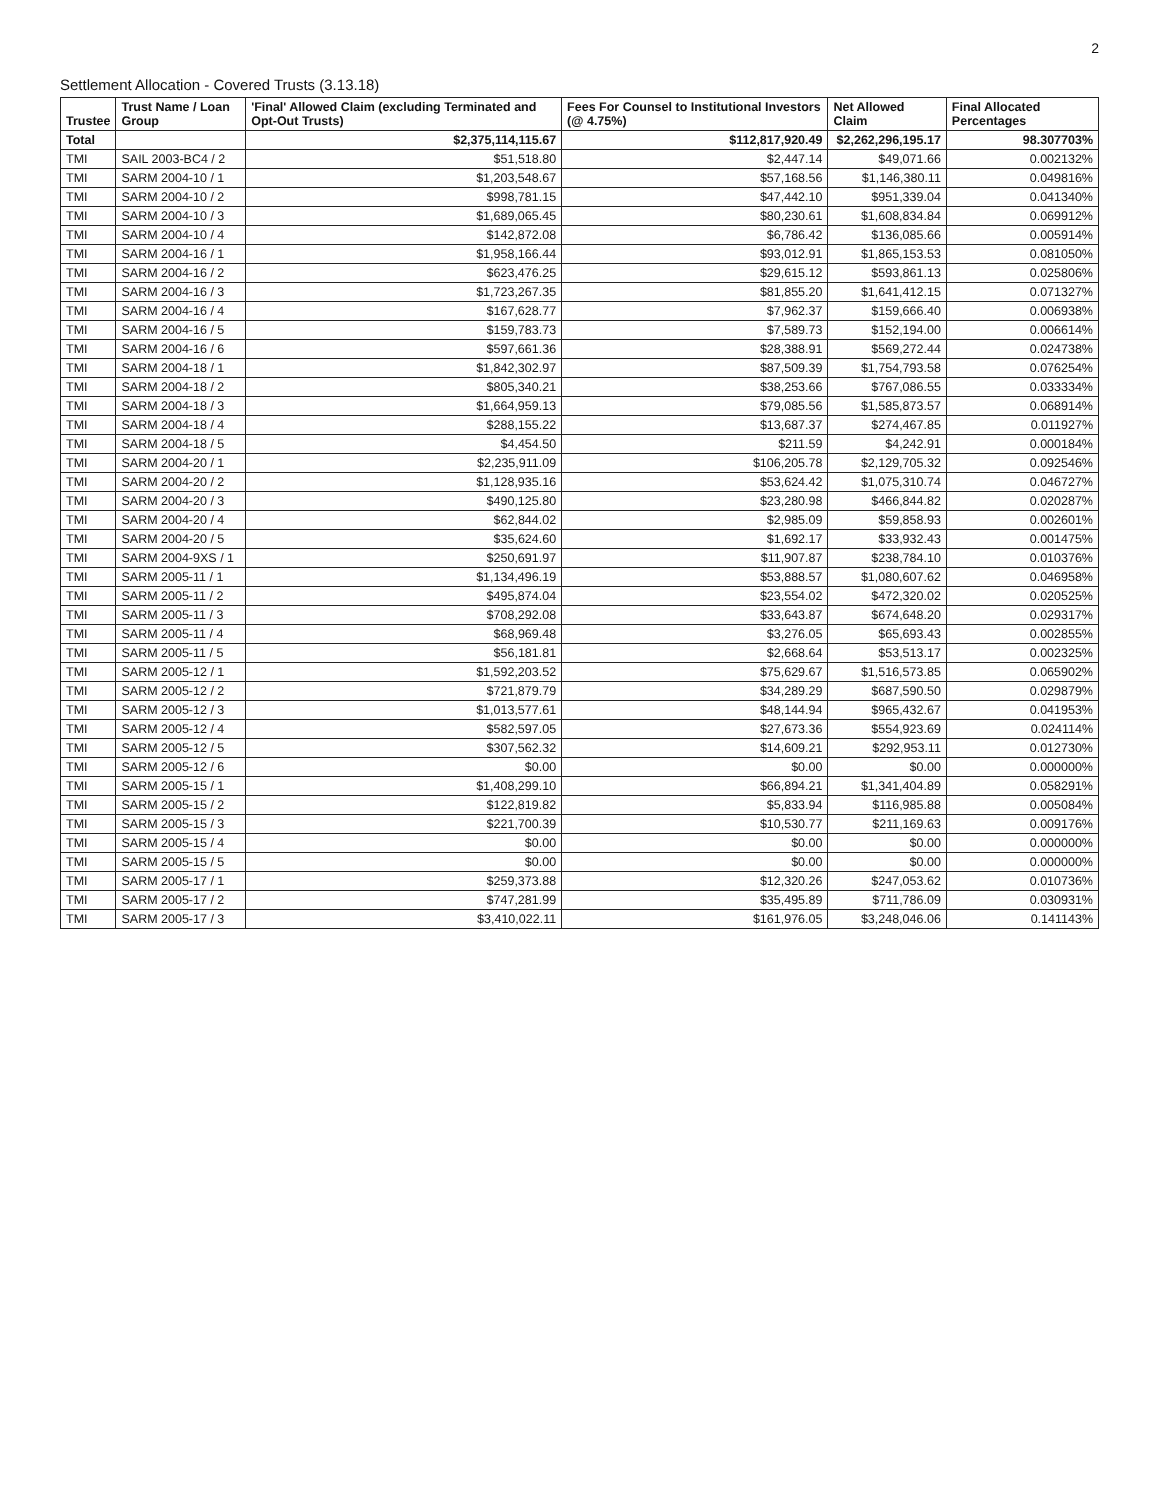2
Settlement Allocation - Covered Trusts (3.13.18)
| Trustee | Trust Name / Loan Group | 'Final' Allowed Claim (excluding Terminated and Opt-Out Trusts) | Fees For Counsel to Institutional Investors (@ 4.75%) | Net Allowed Claim | Final Allocated Percentages |
| --- | --- | --- | --- | --- | --- |
| Total | | $2,375,114,115.67 | $112,817,920.49 | $2,262,296,195.17 | 98.307703% |
| TMI | SAIL 2003-BC4 / 2 | $51,518.80 | $2,447.14 | $49,071.66 | 0.002132% |
| TMI | SARM 2004-10 / 1 | $1,203,548.67 | $57,168.56 | $1,146,380.11 | 0.049816% |
| TMI | SARM 2004-10 / 2 | $998,781.15 | $47,442.10 | $951,339.04 | 0.041340% |
| TMI | SARM 2004-10 / 3 | $1,689,065.45 | $80,230.61 | $1,608,834.84 | 0.069912% |
| TMI | SARM 2004-10 / 4 | $142,872.08 | $6,786.42 | $136,085.66 | 0.005914% |
| TMI | SARM 2004-16 / 1 | $1,958,166.44 | $93,012.91 | $1,865,153.53 | 0.081050% |
| TMI | SARM 2004-16 / 2 | $623,476.25 | $29,615.12 | $593,861.13 | 0.025806% |
| TMI | SARM 2004-16 / 3 | $1,723,267.35 | $81,855.20 | $1,641,412.15 | 0.071327% |
| TMI | SARM 2004-16 / 4 | $167,628.77 | $7,962.37 | $159,666.40 | 0.006938% |
| TMI | SARM 2004-16 / 5 | $159,783.73 | $7,589.73 | $152,194.00 | 0.006614% |
| TMI | SARM 2004-16 / 6 | $597,661.36 | $28,388.91 | $569,272.44 | 0.024738% |
| TMI | SARM 2004-18 / 1 | $1,842,302.97 | $87,509.39 | $1,754,793.58 | 0.076254% |
| TMI | SARM 2004-18 / 2 | $805,340.21 | $38,253.66 | $767,086.55 | 0.033334% |
| TMI | SARM 2004-18 / 3 | $1,664,959.13 | $79,085.56 | $1,585,873.57 | 0.068914% |
| TMI | SARM 2004-18 / 4 | $288,155.22 | $13,687.37 | $274,467.85 | 0.011927% |
| TMI | SARM 2004-18 / 5 | $4,454.50 | $211.59 | $4,242.91 | 0.000184% |
| TMI | SARM 2004-20 / 1 | $2,235,911.09 | $106,205.78 | $2,129,705.32 | 0.092546% |
| TMI | SARM 2004-20 / 2 | $1,128,935.16 | $53,624.42 | $1,075,310.74 | 0.046727% |
| TMI | SARM 2004-20 / 3 | $490,125.80 | $23,280.98 | $466,844.82 | 0.020287% |
| TMI | SARM 2004-20 / 4 | $62,844.02 | $2,985.09 | $59,858.93 | 0.002601% |
| TMI | SARM 2004-20 / 5 | $35,624.60 | $1,692.17 | $33,932.43 | 0.001475% |
| TMI | SARM 2004-9XS / 1 | $250,691.97 | $11,907.87 | $238,784.10 | 0.010376% |
| TMI | SARM 2005-11 / 1 | $1,134,496.19 | $53,888.57 | $1,080,607.62 | 0.046958% |
| TMI | SARM 2005-11 / 2 | $495,874.04 | $23,554.02 | $472,320.02 | 0.020525% |
| TMI | SARM 2005-11 / 3 | $708,292.08 | $33,643.87 | $674,648.20 | 0.029317% |
| TMI | SARM 2005-11 / 4 | $68,969.48 | $3,276.05 | $65,693.43 | 0.002855% |
| TMI | SARM 2005-11 / 5 | $56,181.81 | $2,668.64 | $53,513.17 | 0.002325% |
| TMI | SARM 2005-12 / 1 | $1,592,203.52 | $75,629.67 | $1,516,573.85 | 0.065902% |
| TMI | SARM 2005-12 / 2 | $721,879.79 | $34,289.29 | $687,590.50 | 0.029879% |
| TMI | SARM 2005-12 / 3 | $1,013,577.61 | $48,144.94 | $965,432.67 | 0.041953% |
| TMI | SARM 2005-12 / 4 | $582,597.05 | $27,673.36 | $554,923.69 | 0.024114% |
| TMI | SARM 2005-12 / 5 | $307,562.32 | $14,609.21 | $292,953.11 | 0.012730% |
| TMI | SARM 2005-12 / 6 | $0.00 | $0.00 | $0.00 | 0.000000% |
| TMI | SARM 2005-15 / 1 | $1,408,299.10 | $66,894.21 | $1,341,404.89 | 0.058291% |
| TMI | SARM 2005-15 / 2 | $122,819.82 | $5,833.94 | $116,985.88 | 0.005084% |
| TMI | SARM 2005-15 / 3 | $221,700.39 | $10,530.77 | $211,169.63 | 0.009176% |
| TMI | SARM 2005-15 / 4 | $0.00 | $0.00 | $0.00 | 0.000000% |
| TMI | SARM 2005-15 / 5 | $0.00 | $0.00 | $0.00 | 0.000000% |
| TMI | SARM 2005-17 / 1 | $259,373.88 | $12,320.26 | $247,053.62 | 0.010736% |
| TMI | SARM 2005-17 / 2 | $747,281.99 | $35,495.89 | $711,786.09 | 0.030931% |
| TMI | SARM 2005-17 / 3 | $3,410,022.11 | $161,976.05 | $3,248,046.06 | 0.141143% |